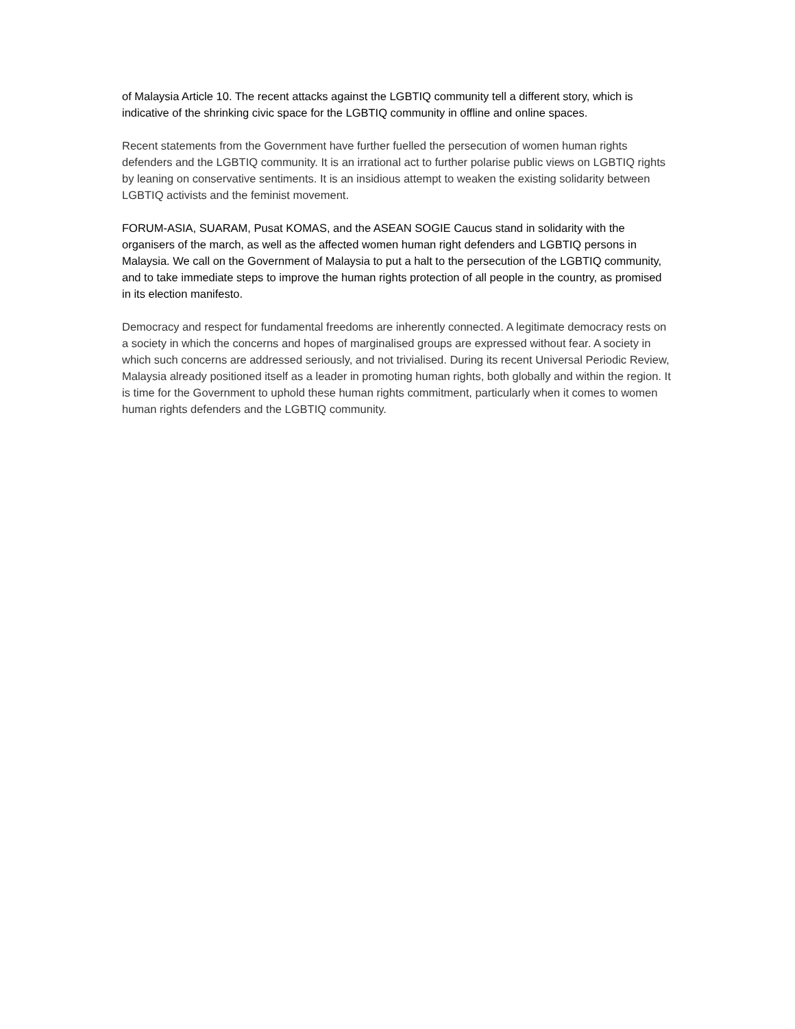of Malaysia Article 10. The recent attacks against the LGBTIQ community tell a different story, which is indicative of the shrinking civic space for the LGBTIQ community in offline and online spaces.
Recent statements from the Government have further fuelled the persecution of women human rights defenders and the LGBTIQ community. It is an irrational act to further polarise public views on LGBTIQ rights by leaning on conservative sentiments. It is an insidious attempt to weaken the existing solidarity between LGBTIQ activists and the feminist movement.
FORUM-ASIA, SUARAM, Pusat KOMAS, and the ASEAN SOGIE Caucus stand in solidarity with the organisers of the march, as well as the affected women human right defenders and LGBTIQ persons in Malaysia. We call on the Government of Malaysia to put a halt to the persecution of the LGBTIQ community, and to take immediate steps to improve the human rights protection of all people in the country, as promised in its election manifesto.
Democracy and respect for fundamental freedoms are inherently connected. A legitimate democracy rests on a society in which the concerns and hopes of marginalised groups are expressed without fear. A society in which such concerns are addressed seriously, and not trivialised. During its recent Universal Periodic Review, Malaysia already positioned itself as a leader in promoting human rights, both globally and within the region. It is time for the Government to uphold these human rights commitment, particularly when it comes to women human rights defenders and the LGBTIQ community.